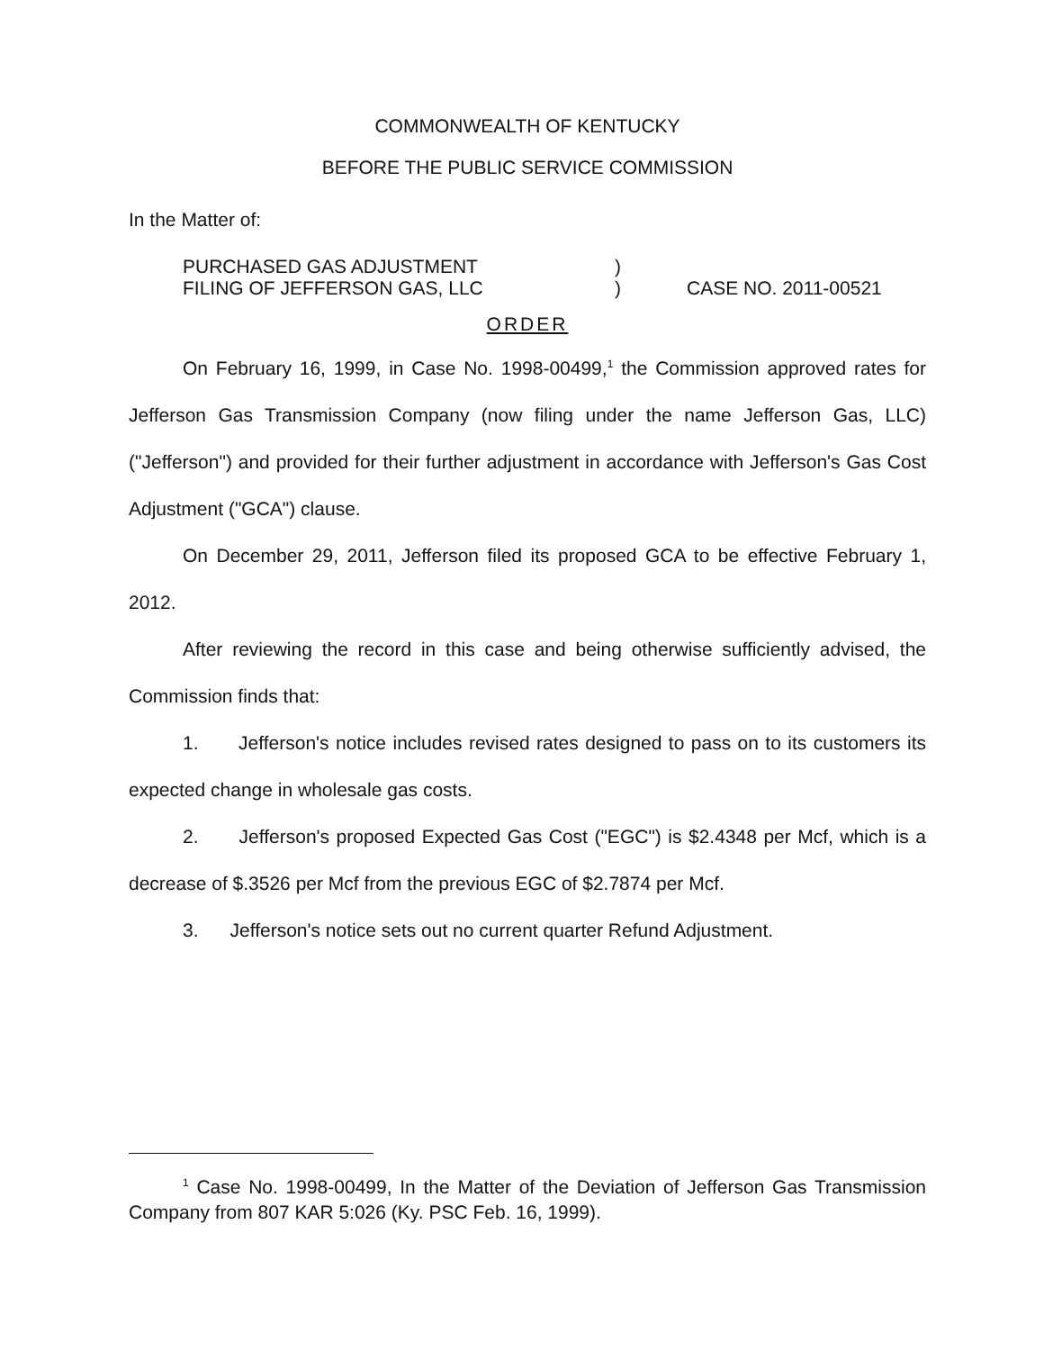COMMONWEALTH OF KENTUCKY
BEFORE THE PUBLIC SERVICE COMMISSION
In the Matter of:
PURCHASED GAS ADJUSTMENT
FILING OF JEFFERSON GAS, LLC
)
)
CASE NO. 2011-00521
ORDER
On February 16, 1999, in Case No. 1998-00499,<sup>1</sup> the Commission approved rates for Jefferson Gas Transmission Company (now filing under the name Jefferson Gas, LLC) ("Jefferson") and provided for their further adjustment in accordance with Jefferson's Gas Cost Adjustment ("GCA") clause.
On December 29, 2011, Jefferson filed its proposed GCA to be effective February 1, 2012.
After reviewing the record in this case and being otherwise sufficiently advised, the Commission finds that:
1. Jefferson's notice includes revised rates designed to pass on to its customers its expected change in wholesale gas costs.
2. Jefferson's proposed Expected Gas Cost ("EGC") is $2.4348 per Mcf, which is a decrease of $.3526 per Mcf from the previous EGC of $2.7874 per Mcf.
3. Jefferson's notice sets out no current quarter Refund Adjustment.
<sup>1</sup> Case No. 1998-00499, In the Matter of the Deviation of Jefferson Gas Transmission Company from 807 KAR 5:026 (Ky. PSC Feb. 16, 1999).